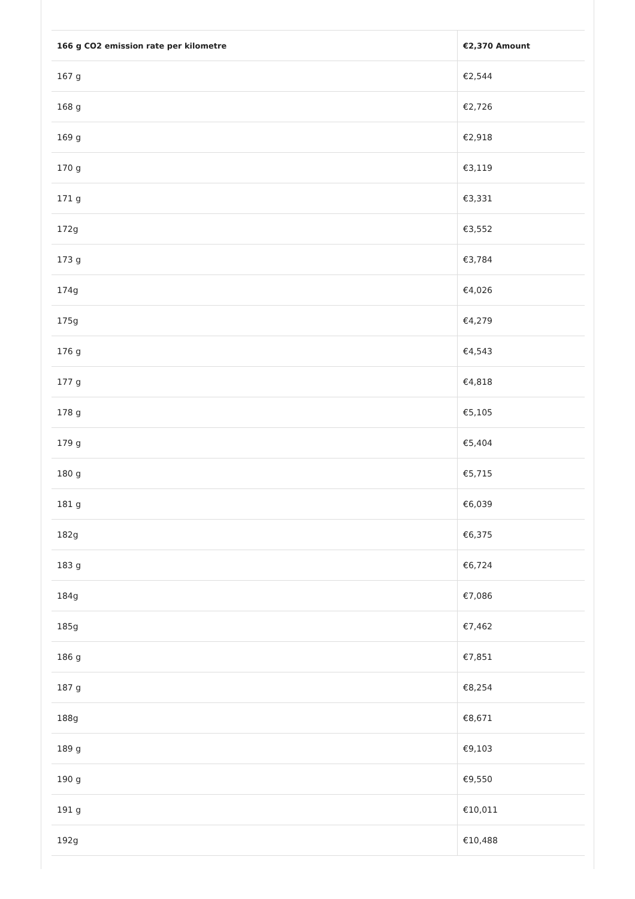| 166 g CO2 emission rate per kilometre | €2,370 Amount |
| --- | --- |
| 167 g | €2,544 |
| 168 g | €2,726 |
| 169 g | €2,918 |
| 170 g | €3,119 |
| 171 g | €3,331 |
| 172g | €3,552 |
| 173 g | €3,784 |
| 174g | €4,026 |
| 175g | €4,279 |
| 176 g | €4,543 |
| 177 g | €4,818 |
| 178 g | €5,105 |
| 179 g | €5,404 |
| 180 g | €5,715 |
| 181 g | €6,039 |
| 182g | €6,375 |
| 183 g | €6,724 |
| 184g | €7,086 |
| 185g | €7,462 |
| 186 g | €7,851 |
| 187 g | €8,254 |
| 188g | €8,671 |
| 189 g | €9,103 |
| 190 g | €9,550 |
| 191 g | €10,011 |
| 192g | €10,488 |